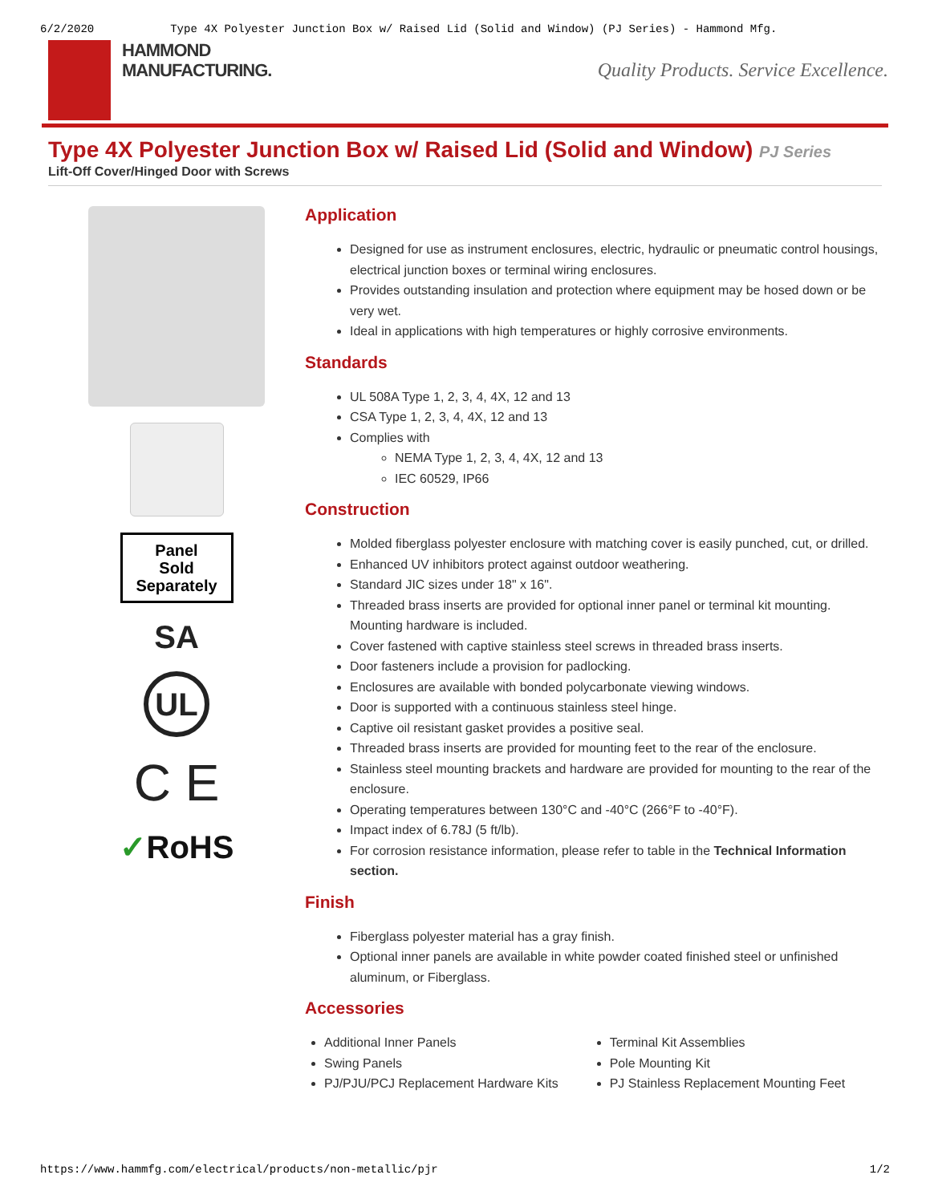6/2/2020 Type 4X Polyester Junction Box w/ Raised Lid (Solid and Window) (PJ Series) - Hammond Mfg.
HAMMOND
MANUFACTURING.
Quality Products. Service Excellence.
Type 4X Polyester Junction Box w/ Raised Lid (Solid and Window) PJ Series
Lift-Off Cover/Hinged Door with Screws
Panel
Sold
Separately
SA
UL
C E
✓RoHS
Application
Designed for use as instrument enclosures, electric, hydraulic or pneumatic control housings, electrical junction boxes or terminal wiring enclosures.
Provides outstanding insulation and protection where equipment may be hosed down or be very wet.
Ideal in applications with high temperatures or highly corrosive environments.
Standards
UL 508A Type 1, 2, 3, 4, 4X, 12 and 13
CSA Type 1, 2, 3, 4, 4X, 12 and 13
Complies with
NEMA Type 1, 2, 3, 4, 4X, 12 and 13
IEC 60529, IP66
Construction
Molded fiberglass polyester enclosure with matching cover is easily punched, cut, or drilled.
Enhanced UV inhibitors protect against outdoor weathering.
Standard JIC sizes under 18" x 16".
Threaded brass inserts are provided for optional inner panel or terminal kit mounting. Mounting hardware is included.
Cover fastened with captive stainless steel screws in threaded brass inserts.
Door fasteners include a provision for padlocking.
Enclosures are available with bonded polycarbonate viewing windows.
Door is supported with a continuous stainless steel hinge.
Captive oil resistant gasket provides a positive seal.
Threaded brass inserts are provided for mounting feet to the rear of the enclosure.
Stainless steel mounting brackets and hardware are provided for mounting to the rear of the enclosure.
Operating temperatures between 130°C and -40°C (266°F to -40°F).
Impact index of 6.78J (5 ft/lb).
For corrosion resistance information, please refer to table in the Technical Information section.
Finish
Fiberglass polyester material has a gray finish.
Optional inner panels are available in white powder coated finished steel or unfinished aluminum, or Fiberglass.
Accessories
Additional Inner Panels
Swing Panels
PJ/PJU/PCJ Replacement Hardware Kits
Terminal Kit Assemblies
Pole Mounting Kit
PJ Stainless Replacement Mounting Feet
https://www.hammfg.com/electrical/products/non-metallic/pjr 1/2